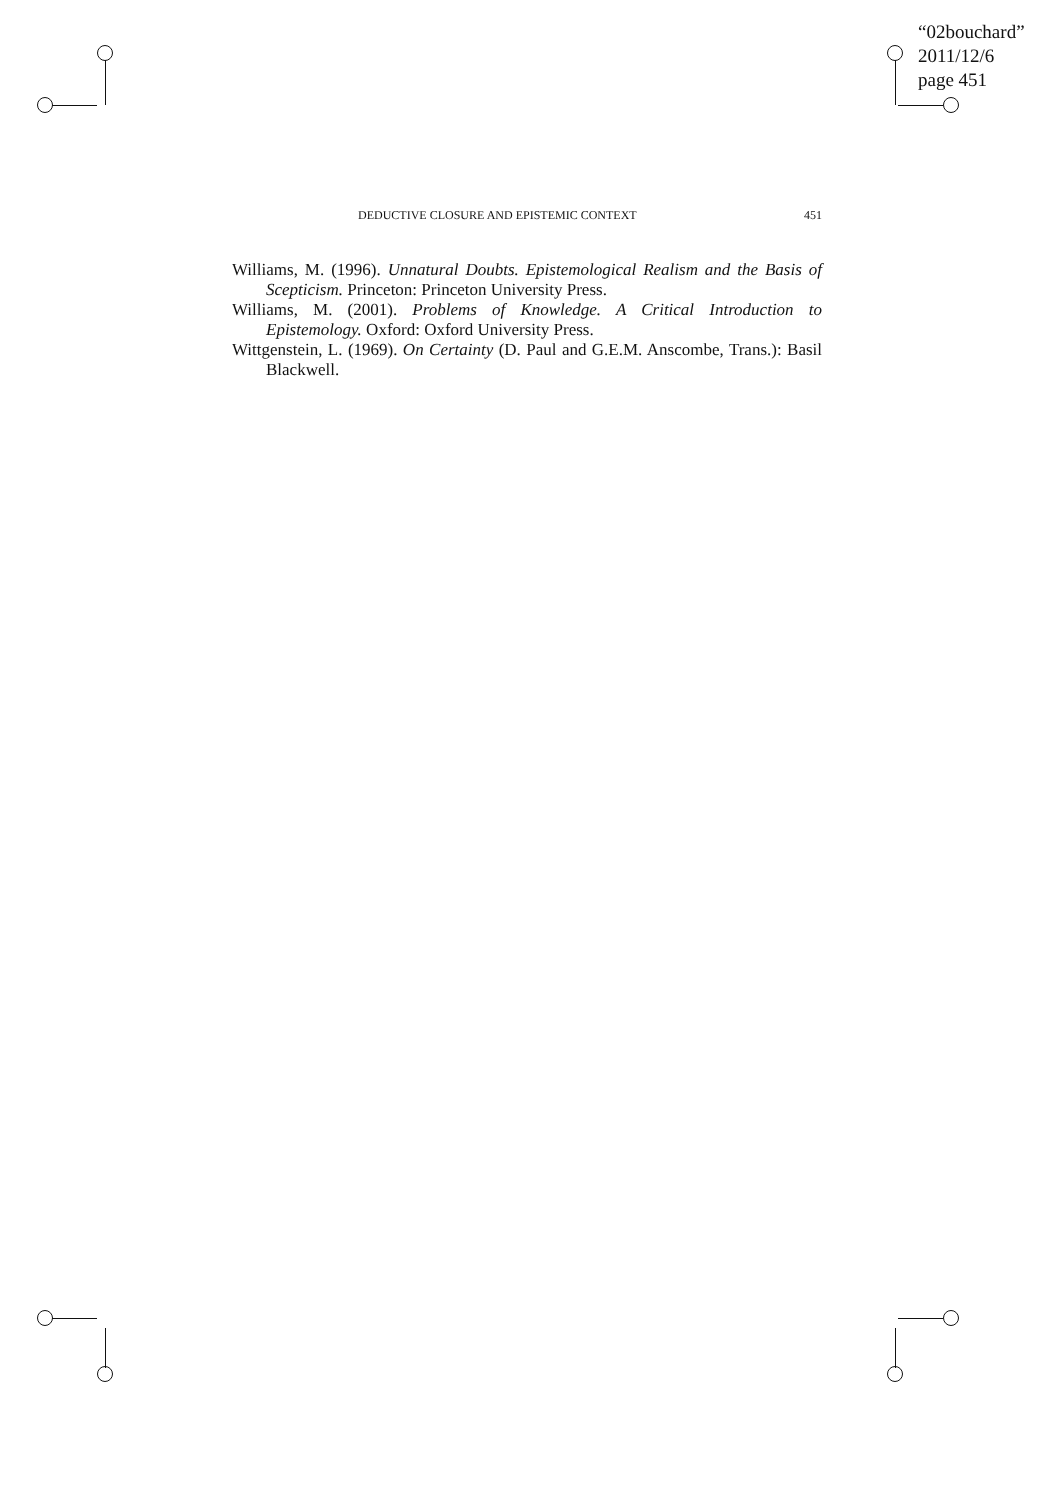“02bouchard”
2011/12/6
page 451
DEDUCTIVE CLOSURE AND EPISTEMIC CONTEXT 451
Williams, M. (1996). Unnatural Doubts. Epistemological Realism and the Basis of Scepticism. Princeton: Princeton University Press.
Williams, M. (2001). Problems of Knowledge. A Critical Introduction to Epistemology. Oxford: Oxford University Press.
Wittgenstein, L. (1969). On Certainty (D. Paul and G.E.M. Anscombe, Trans.): Basil Blackwell.